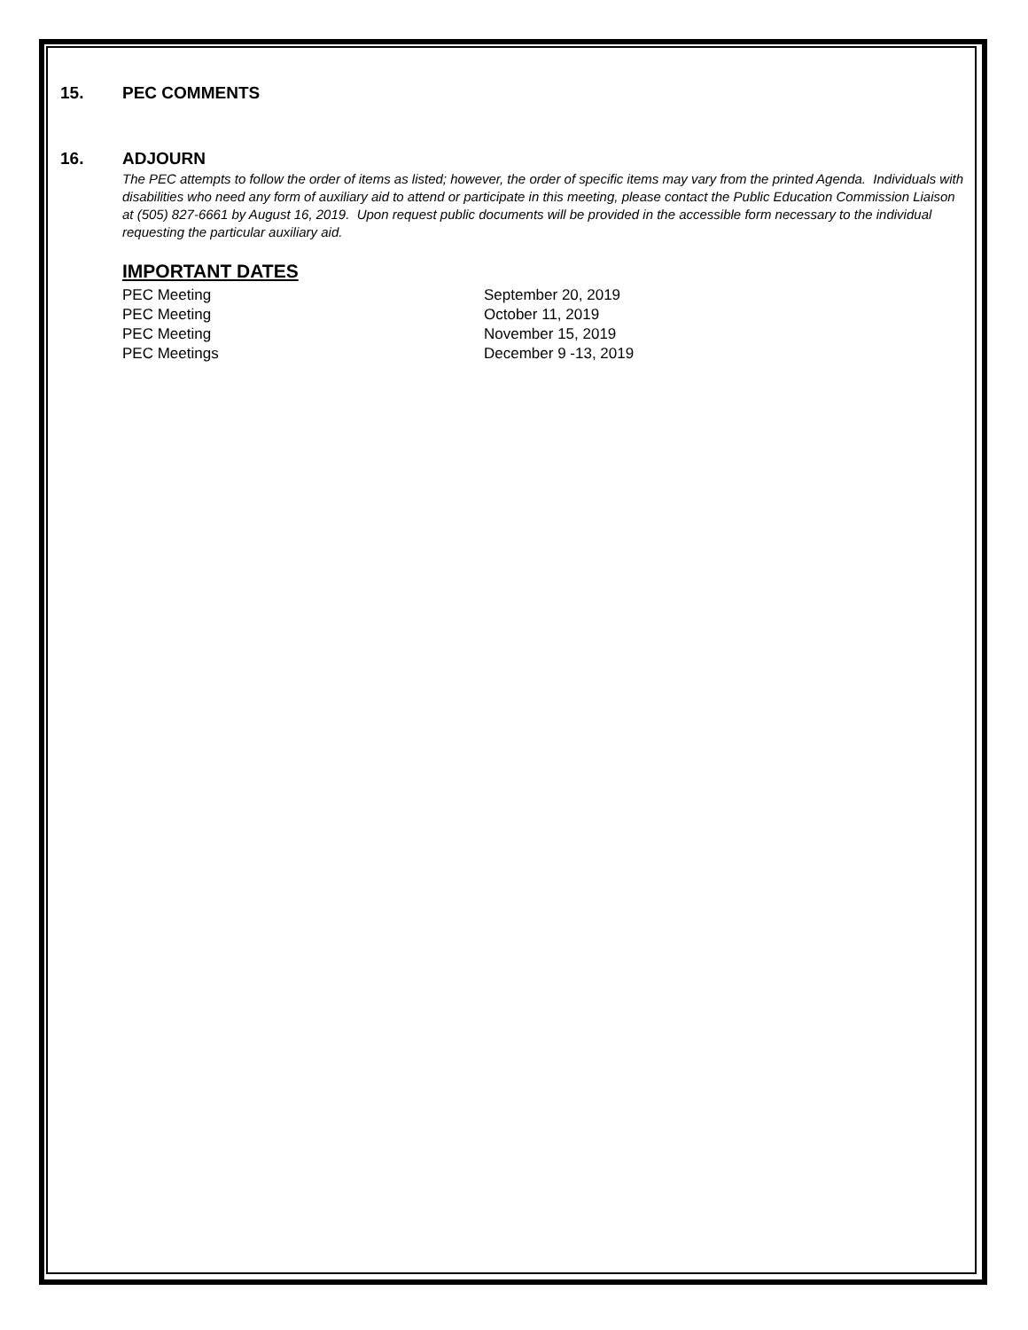15. PEC COMMENTS
16. ADJOURN
The PEC attempts to follow the order of items as listed; however, the order of specific items may vary from the printed Agenda. Individuals with disabilities who need any form of auxiliary aid to attend or participate in this meeting, please contact the Public Education Commission Liaison at (505) 827-6661 by August 16, 2019. Upon request public documents will be provided in the accessible form necessary to the individual requesting the particular auxiliary aid.
IMPORTANT DATES
PEC Meeting September 20, 2019
PEC Meeting October 11, 2019
PEC Meeting November 15, 2019
PEC Meetings December 9 -13, 2019